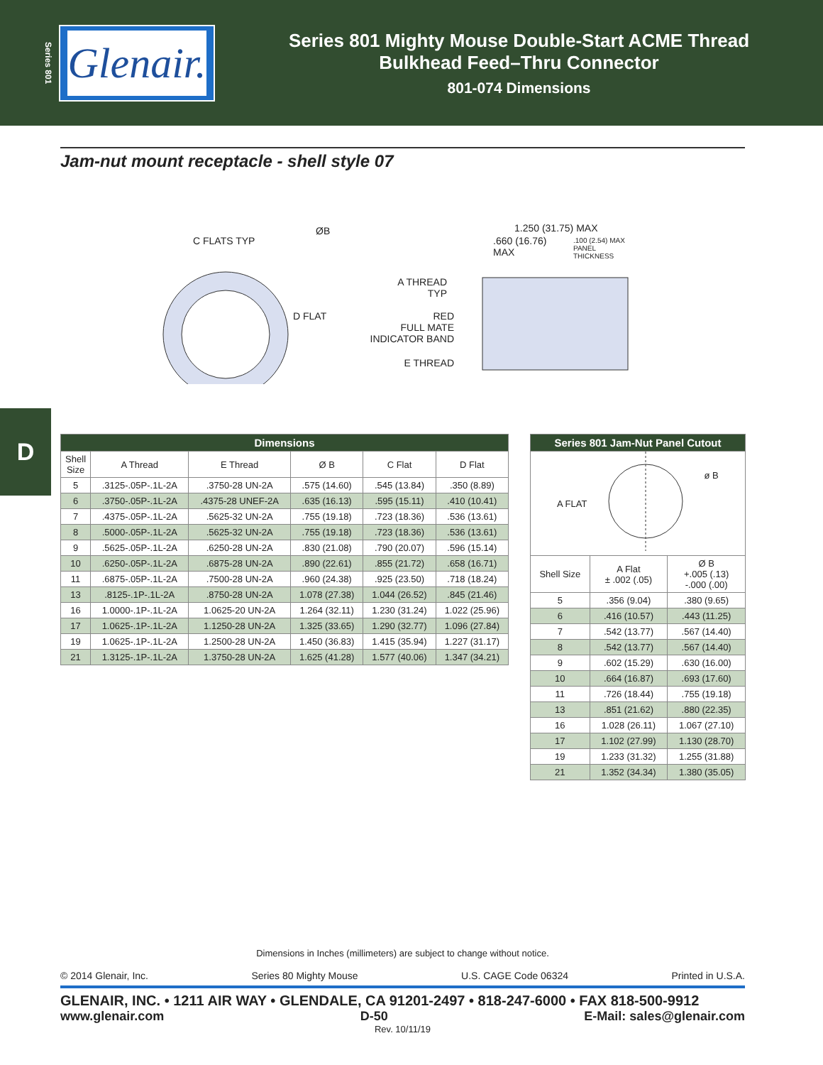Series 801
Glenair.
Series 801 Mighty Mouse Double-Start ACME Thread
Bulkhead Feed–Thru Connector
801-074 Dimensions
Jam-nut mount receptacle - shell style 07
D
C FLATS TYP
ØB
D FLAT
A THREAD
TYP
RED
FULL MATE
INDICATOR BAND
E THREAD
1.250 (31.75) MAX
.660 (16.76)
MAX
.100 (2.54) MAX
PANEL
THICKNESS
| Dimensions | | | | | |
| --- | --- | --- | --- | --- | --- |
| Shell Size | A Thread | E Thread | Ø B | C Flat | D Flat |
| 5 | .3125-.05P-.1L-2A | .3750-28 UN-2A | .575 (14.60) | .545 (13.84) | .350 (8.89) |
| 6 | .3750-.05P-.1L-2A | .4375-28 UNEF-2A | .635 (16.13) | .595 (15.11) | .410 (10.41) |
| 7 | .4375-.05P-.1L-2A | .5625-32 UN-2A | .755 (19.18) | .723 (18.36) | .536 (13.61) |
| 8 | .5000-.05P-.1L-2A | .5625-32 UN-2A | .755 (19.18) | .723 (18.36) | .536 (13.61) |
| 9 | .5625-.05P-.1L-2A | .6250-28 UN-2A | .830 (21.08) | .790 (20.07) | .596 (15.14) |
| 10 | .6250-.05P-.1L-2A | .6875-28 UN-2A | .890 (22.61) | .855 (21.72) | .658 (16.71) |
| 11 | .6875-.05P-.1L-2A | .7500-28 UN-2A | .960 (24.38) | .925 (23.50) | .718 (18.24) |
| 13 | .8125-.1P-.1L-2A | .8750-28 UN-2A | 1.078 (27.38) | 1.044 (26.52) | .845 (21.46) |
| 16 | 1.0000-.1P-.1L-2A | 1.0625-20 UN-2A | 1.264 (32.11) | 1.230 (31.24) | 1.022 (25.96) |
| 17 | 1.0625-.1P-.1L-2A | 1.1250-28 UN-2A | 1.325 (33.65) | 1.290 (32.77) | 1.096 (27.84) |
| 19 | 1.0625-.1P-.1L-2A | 1.2500-28 UN-2A | 1.450 (36.83) | 1.415 (35.94) | 1.227 (31.17) |
| 21 | 1.3125-.1P-.1L-2A | 1.3750-28 UN-2A | 1.625 (41.28) | 1.577 (40.06) | 1.347 (34.21) |
| Series 801 Jam-Nut Panel Cutout | | |
| --- | --- | --- |
| A FLAT ø B | | |
| Shell Size | A Flat ± .002 (.05) | Ø B +.005 (.13) -.000 (.00) |
| 5 | .356 (9.04) | .380 (9.65) |
| 6 | .416 (10.57) | .443 (11.25) |
| 7 | .542 (13.77) | .567 (14.40) |
| 8 | .542 (13.77) | .567 (14.40) |
| 9 | .602 (15.29) | .630 (16.00) |
| 10 | .664 (16.87) | .693 (17.60) |
| 11 | .726 (18.44) | .755 (19.18) |
| 13 | .851 (21.62) | .880 (22.35) |
| 16 | 1.028 (26.11) | 1.067 (27.10) |
| 17 | 1.102 (27.99) | 1.130 (28.70) |
| 19 | 1.233 (31.32) | 1.255 (31.88) |
| 21 | 1.352 (34.34) | 1.380 (35.05) |
Dimensions in Inches (millimeters) are subject to change without notice.
© 2014 Glenair, Inc. Series 80 Mighty Mouse U.S. CAGE Code 06324 Printed in U.S.A.
GLENAIR, INC. • 1211 AIR WAY • GLENDALE, CA 91201-2497 • 818-247-6000 • FAX 818-500-9912
www.glenair.com D-50 E-Mail: sales@glenair.com
Rev. 10/11/19